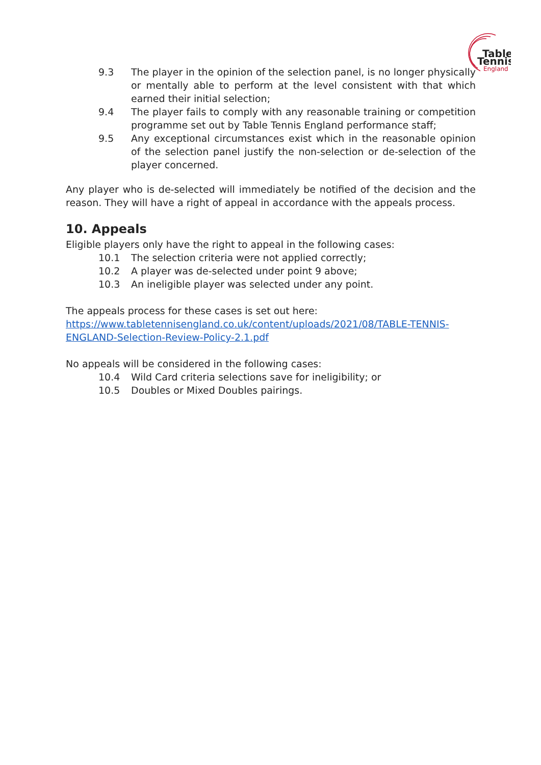Table
Tennis
England
9.3 The player in the opinion of the selection panel, is no longer physically or mentally able to perform at the level consistent with that which earned their initial selection;
9.4 The player fails to comply with any reasonable training or competition programme set out by Table Tennis England performance staff;
9.5 Any exceptional circumstances exist which in the reasonable opinion of the selection panel justify the non-selection or de-selection of the player concerned.
Any player who is de-selected will immediately be notified of the decision and the reason. They will have a right of appeal in accordance with the appeals process.
10. Appeals
Eligible players only have the right to appeal in the following cases:
10.1 The selection criteria were not applied correctly;
10.2 A player was de-selected under point 9 above;
10.3 An ineligible player was selected under any point.
The appeals process for these cases is set out here:
https://www.tabletennisengland.co.uk/content/uploads/2021/08/TABLE-TENNIS-ENGLAND-Selection-Review-Policy-2.1.pdf
No appeals will be considered in the following cases:
10.4 Wild Card criteria selections save for ineligibility; or
10.5 Doubles or Mixed Doubles pairings.